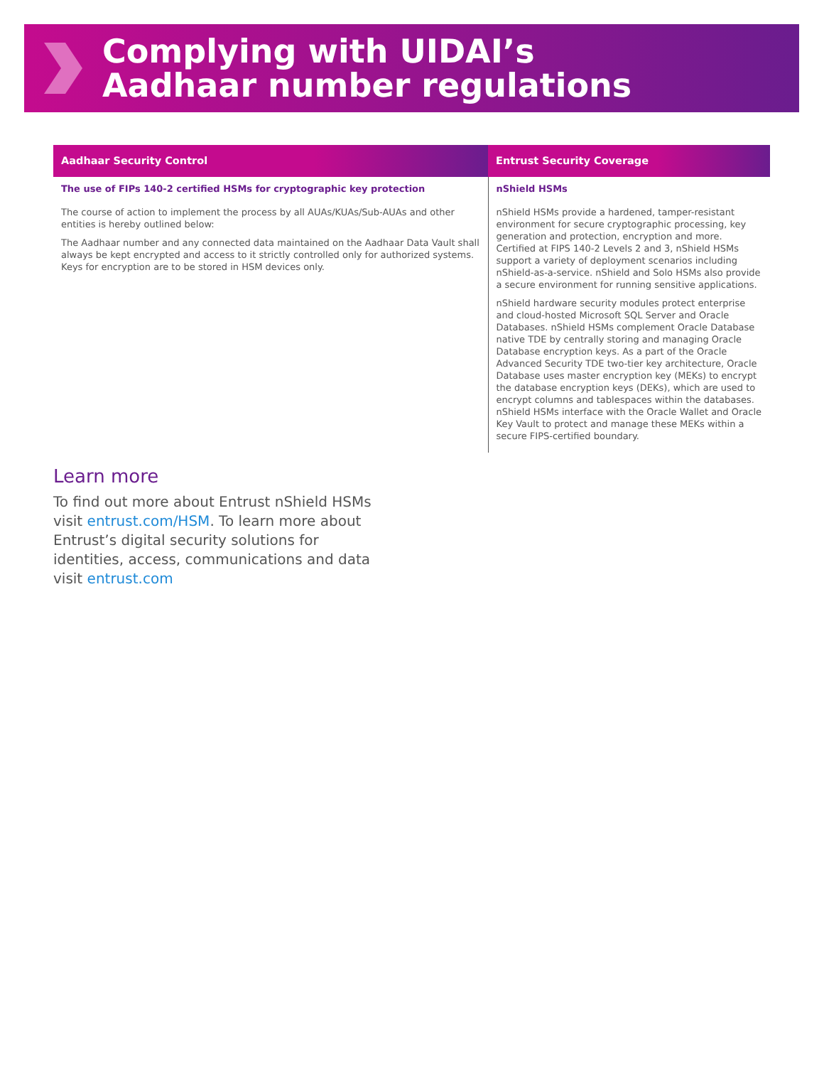Complying with UIDAI’s
Aadhaar number regulations
| Aadhaar Security Control | Entrust Security Coverage |
| --- | --- |
| The use of FIPs 140-2 certified HSMs for cryptographic key protection The course of action to implement the process by all AUAs/KUAs/Sub-AUAs and other entities is hereby outlined below: The Aadhaar number and any connected data maintained on the Aadhaar Data Vault shall always be kept encrypted and access to it strictly controlled only for authorized systems. Keys for encryption are to be stored in HSM devices only. | nShield HSMs nShield HSMs provide a hardened, tamper-resistant environment for secure cryptographic processing, key generation and protection, encryption and more. Certified at FIPS 140-2 Levels 2 and 3, nShield HSMs support a variety of deployment scenarios including nShield-as-a-service. nShield and Solo HSMs also provide a secure environment for running sensitive applications. nShield hardware security modules protect enterprise and cloud-hosted Microsoft SQL Server and Oracle Databases. nShield HSMs complement Oracle Database native TDE by centrally storing and managing Oracle Database encryption keys. As a part of the Oracle Advanced Security TDE two-tier key architecture, Oracle Database uses master encryption key (MEKs) to encrypt the database encryption keys (DEKs), which are used to encrypt columns and tablespaces within the databases. nShield HSMs interface with the Oracle Wallet and Oracle Key Vault to protect and manage these MEKs within a secure FIPS-certified boundary. |
Learn more
To find out more about Entrust nShield HSMs visit entrust.com/HSM. To learn more about Entrust’s digital security solutions for identities, access, communications and data visit entrust.com